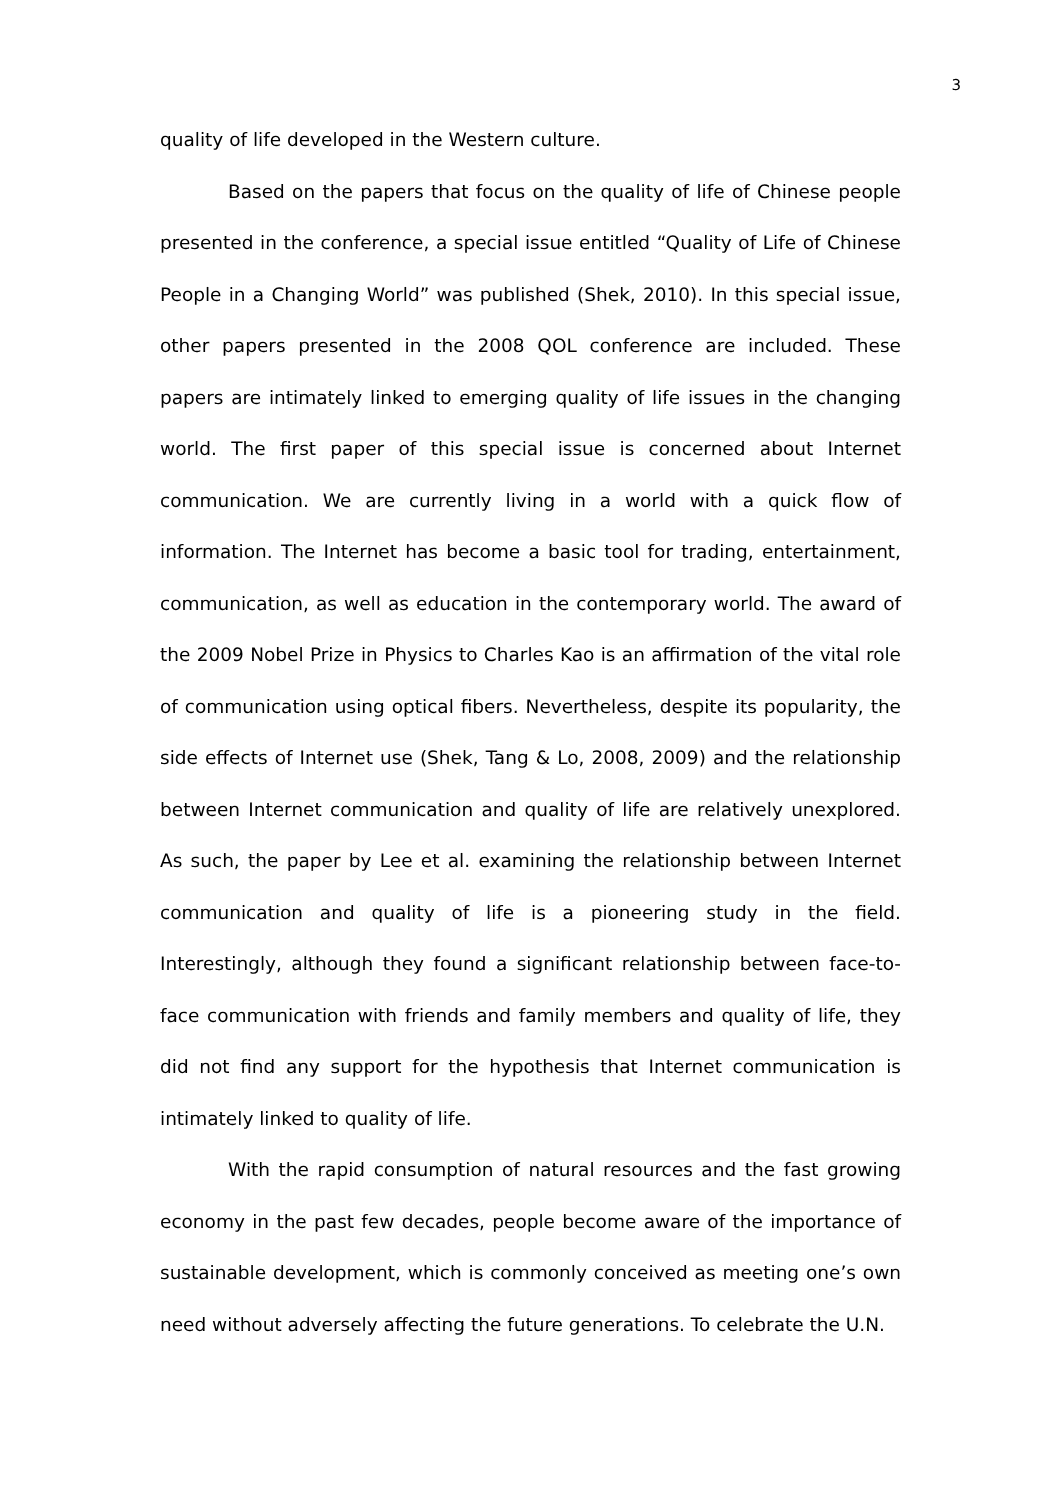3
quality of life developed in the Western culture.
Based on the papers that focus on the quality of life of Chinese people presented in the conference, a special issue entitled “Quality of Life of Chinese People in a Changing World” was published (Shek, 2010). In this special issue, other papers presented in the 2008 QOL conference are included. These papers are intimately linked to emerging quality of life issues in the changing world. The first paper of this special issue is concerned about Internet communication. We are currently living in a world with a quick flow of information. The Internet has become a basic tool for trading, entertainment, communication, as well as education in the contemporary world. The award of the 2009 Nobel Prize in Physics to Charles Kao is an affirmation of the vital role of communication using optical fibers. Nevertheless, despite its popularity, the side effects of Internet use (Shek, Tang & Lo, 2008, 2009) and the relationship between Internet communication and quality of life are relatively unexplored. As such, the paper by Lee et al. examining the relationship between Internet communication and quality of life is a pioneering study in the field. Interestingly, although they found a significant relationship between face-to-face communication with friends and family members and quality of life, they did not find any support for the hypothesis that Internet communication is intimately linked to quality of life.
With the rapid consumption of natural resources and the fast growing economy in the past few decades, people become aware of the importance of sustainable development, which is commonly conceived as meeting one’s own need without adversely affecting the future generations. To celebrate the U.N.